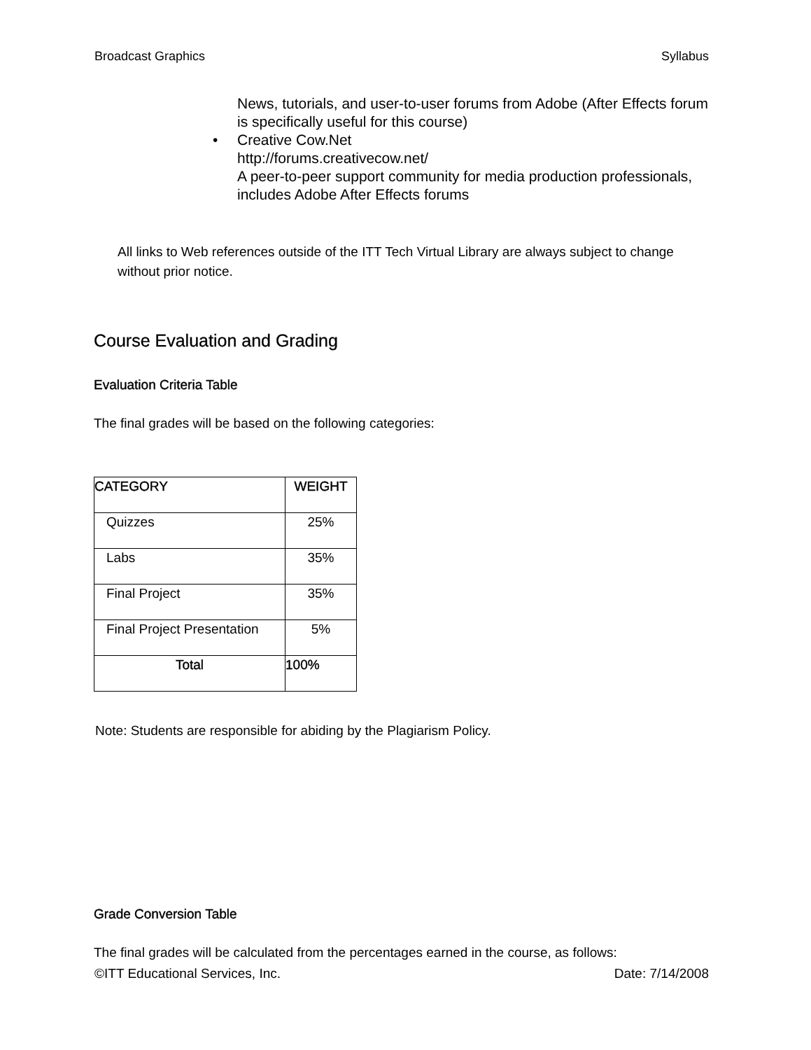Broadcast Graphics Syllabus
News, tutorials, and user-to-user forums from Adobe (After Effects forum is specifically useful for this course)
• Creative Cow.Net
http://forums.creativecow.net/
A peer-to-peer support community for media production professionals, includes Adobe After Effects forums
All links to Web references outside of the ITT Tech Virtual Library are always subject to change without prior notice.
Course Evaluation and Grading
Evaluation Criteria Table
The final grades will be based on the following categories:
| CATEGORY | WEIGHT |
| --- | --- |
| Quizzes | 25% |
| Labs | 35% |
| Final Project | 35% |
| Final Project Presentation | 5% |
| Total | 100% |
Note: Students are responsible for abiding by the Plagiarism Policy.
Grade Conversion Table
The final grades will be calculated from the percentages earned in the course, as follows:
©ITT Educational Services, Inc. Date: 7/14/2008